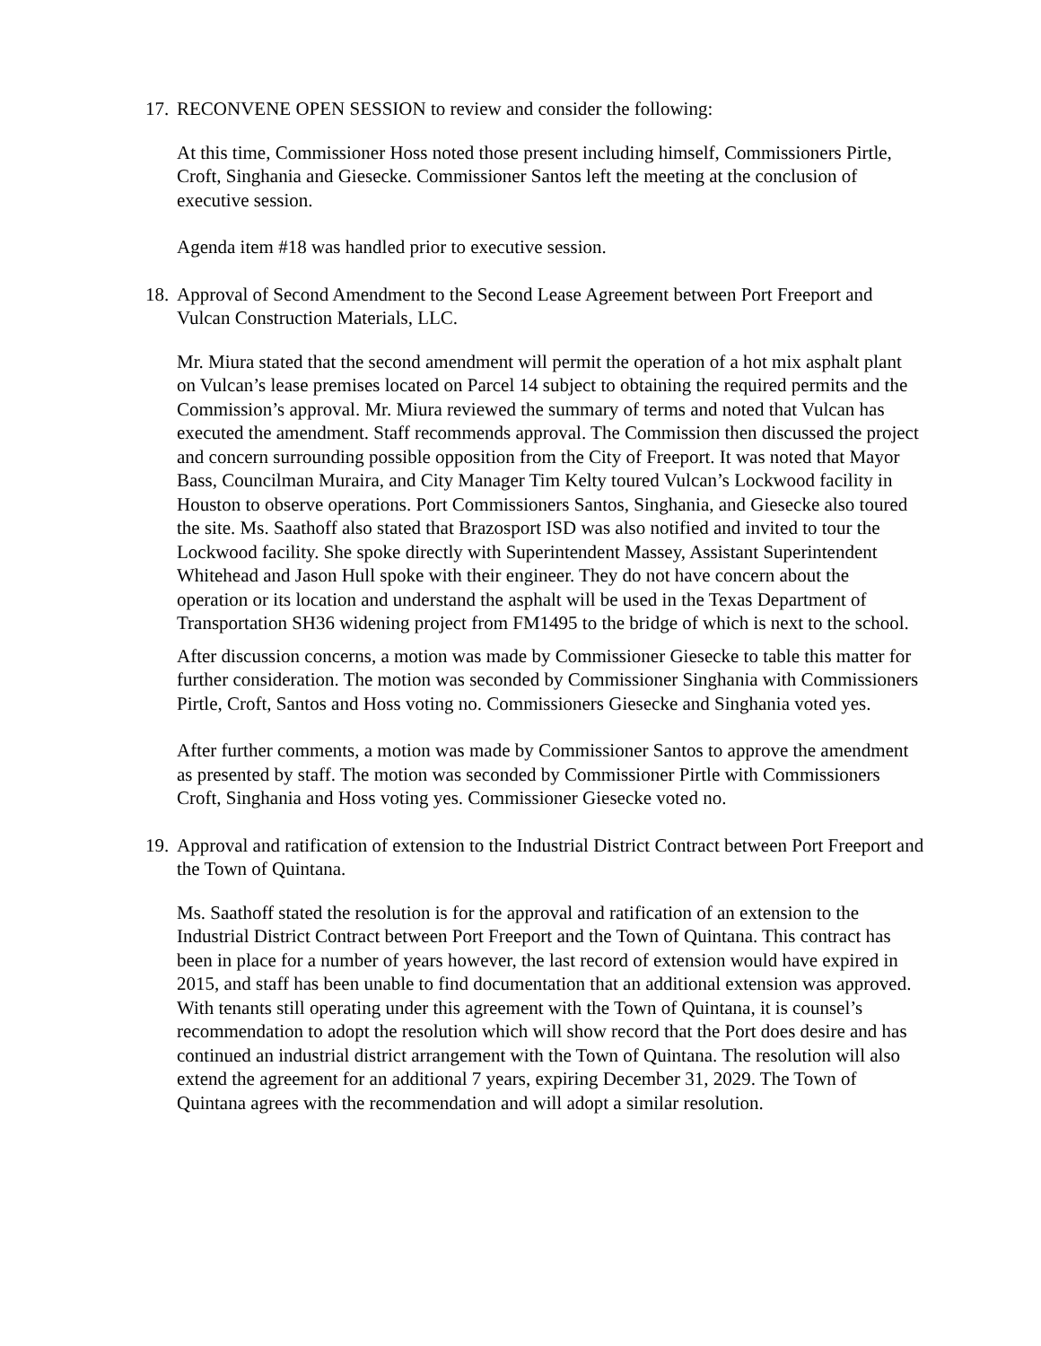17. RECONVENE OPEN SESSION to review and consider the following:
At this time, Commissioner Hoss noted those present including himself, Commissioners Pirtle, Croft, Singhania and Giesecke. Commissioner Santos left the meeting at the conclusion of executive session.
Agenda item #18 was handled prior to executive session.
18. Approval of Second Amendment to the Second Lease Agreement between Port Freeport and Vulcan Construction Materials, LLC.
Mr. Miura stated that the second amendment will permit the operation of a hot mix asphalt plant on Vulcan’s lease premises located on Parcel 14 subject to obtaining the required permits and the Commission’s approval. Mr. Miura reviewed the summary of terms and noted that Vulcan has executed the amendment. Staff recommends approval. The Commission then discussed the project and concern surrounding possible opposition from the City of Freeport. It was noted that Mayor Bass, Councilman Muraira, and City Manager Tim Kelty toured Vulcan’s Lockwood facility in Houston to observe operations. Port Commissioners Santos, Singhania, and Giesecke also toured the site. Ms. Saathoff also stated that Brazosport ISD was also notified and invited to tour the Lockwood facility. She spoke directly with Superintendent Massey, Assistant Superintendent Whitehead and Jason Hull spoke with their engineer. They do not have concern about the operation or its location and understand the asphalt will be used in the Texas Department of Transportation SH36 widening project from FM1495 to the bridge of which is next to the school.
After discussion concerns, a motion was made by Commissioner Giesecke to table this matter for further consideration. The motion was seconded by Commissioner Singhania with Commissioners Pirtle, Croft, Santos and Hoss voting no. Commissioners Giesecke and Singhania voted yes.
After further comments, a motion was made by Commissioner Santos to approve the amendment as presented by staff. The motion was seconded by Commissioner Pirtle with Commissioners Croft, Singhania and Hoss voting yes. Commissioner Giesecke voted no.
19. Approval and ratification of extension to the Industrial District Contract between Port Freeport and the Town of Quintana.
Ms. Saathoff stated the resolution is for the approval and ratification of an extension to the Industrial District Contract between Port Freeport and the Town of Quintana. This contract has been in place for a number of years however, the last record of extension would have expired in 2015, and staff has been unable to find documentation that an additional extension was approved. With tenants still operating under this agreement with the Town of Quintana, it is counsel’s recommendation to adopt the resolution which will show record that the Port does desire and has continued an industrial district arrangement with the Town of Quintana. The resolution will also extend the agreement for an additional 7 years, expiring December 31, 2029. The Town of Quintana agrees with the recommendation and will adopt a similar resolution.